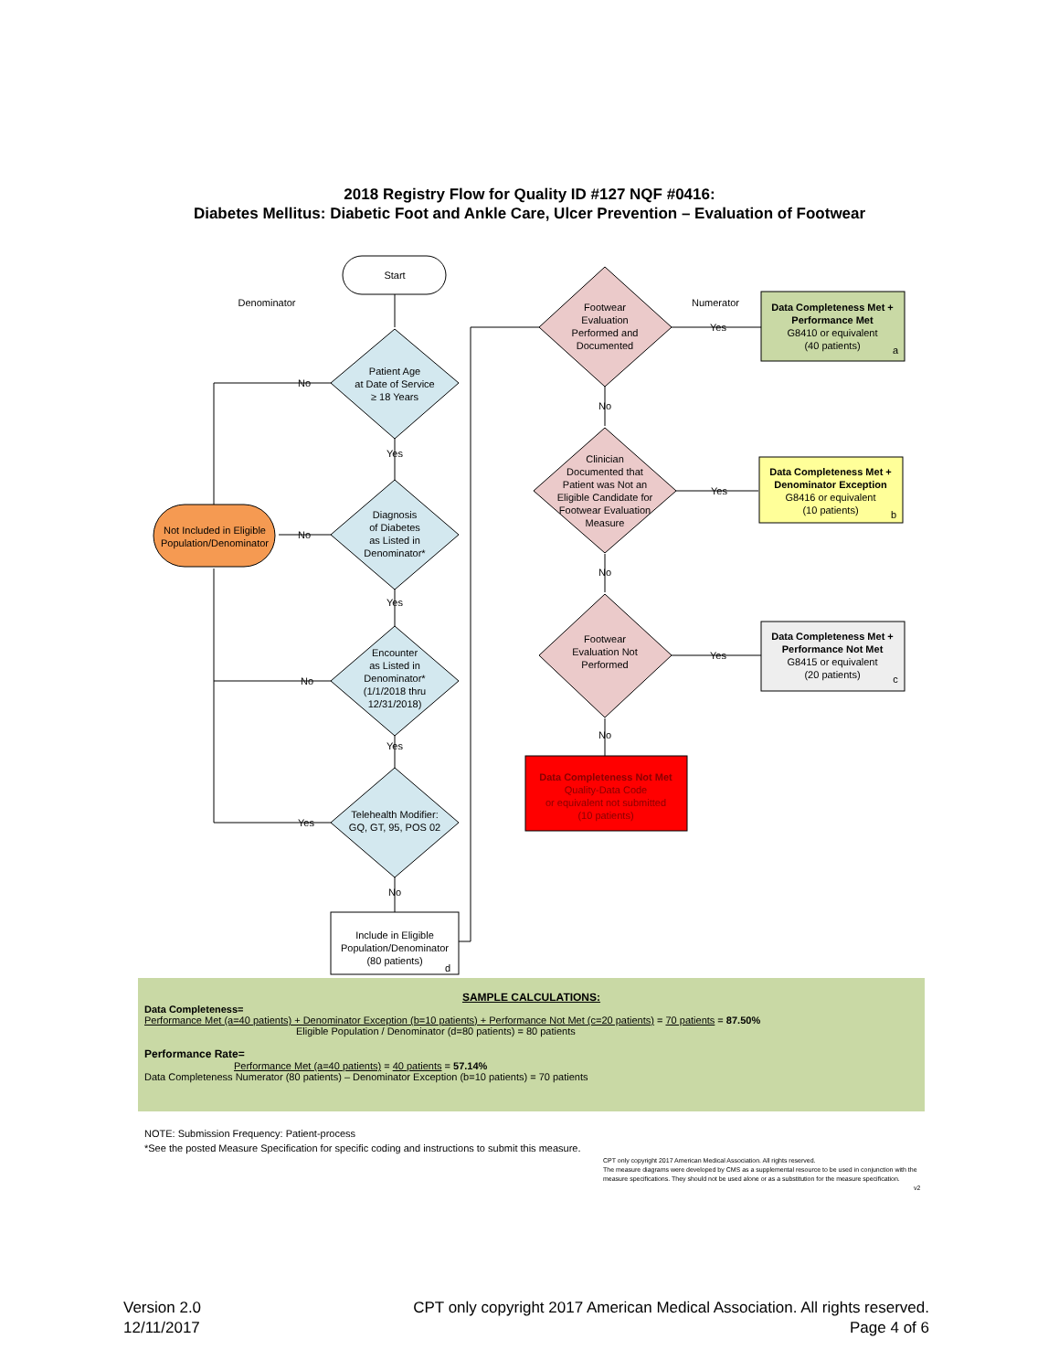2018 Registry Flow for Quality ID #127 NQF #0416:
Diabetes Mellitus: Diabetic Foot and Ankle Care, Ulcer Prevention – Evaluation of Footwear
Start
Denominator
Numerator
Patient Age
at Date of Service
≥ 18 Years
Diagnosis
of Diabetes
as Listed in
Denominator*
Encounter
as Listed in
Denominator*
(1/1/2018 thru
12/31/2018)
Telehealth Modifier:
GQ, GT, 95, POS 02
Not Included in Eligible
Population/Denominator
Include in Eligible
Population/Denominator
(80 patients)
d
No
No
No
Yes
Yes
Yes
Yes
No
Footwear
Evaluation
Performed and
Documented
Clinician
Documented that
Patient was Not an
Eligible Candidate for
Footwear Evaluation
Measure
Footwear
Evaluation Not
Performed
No
No
No
Yes
Yes
Yes
Data Completeness Met +
Performance Met
G8410 or equivalent
(40 patients)
a
Data Completeness Met +
Denominator Exception
G8416 or equivalent
(10 patients)
b
Data Completeness Met +
Performance Not Met
G8415 or equivalent
(20 patients)
c
Data Completeness Not Met
Quality-Data Code
or equivalent not submitted
(10 patients)
SAMPLE CALCULATIONS:
Data Completeness=
Performance Met (a=40 patients) + Denominator Exception (b=10 patients) + Performance Not Met (c=20 patients) = 70 patients = 87.50%
Eligible Population / Denominator (d=80 patients) = 80 patients
Performance Rate=
Performance Met (a=40 patients) = 40 patients = 57.14%
Data Completeness Numerator (80 patients) – Denominator Exception (b=10 patients) = 70 patients
NOTE: Submission Frequency: Patient-process
*See the posted Measure Specification for specific coding and instructions to submit this measure.
CPT only copyright 2017 American Medical Association. All rights reserved.
The measure diagrams were developed by CMS as a supplemental resource to be used in conjunction with the measure specifications. They should not be used alone or as a substitution for the measure specification.
v2
Version 2.0
12/11/2017
CPT only copyright 2017 American Medical Association. All rights reserved.
Page 4 of 6